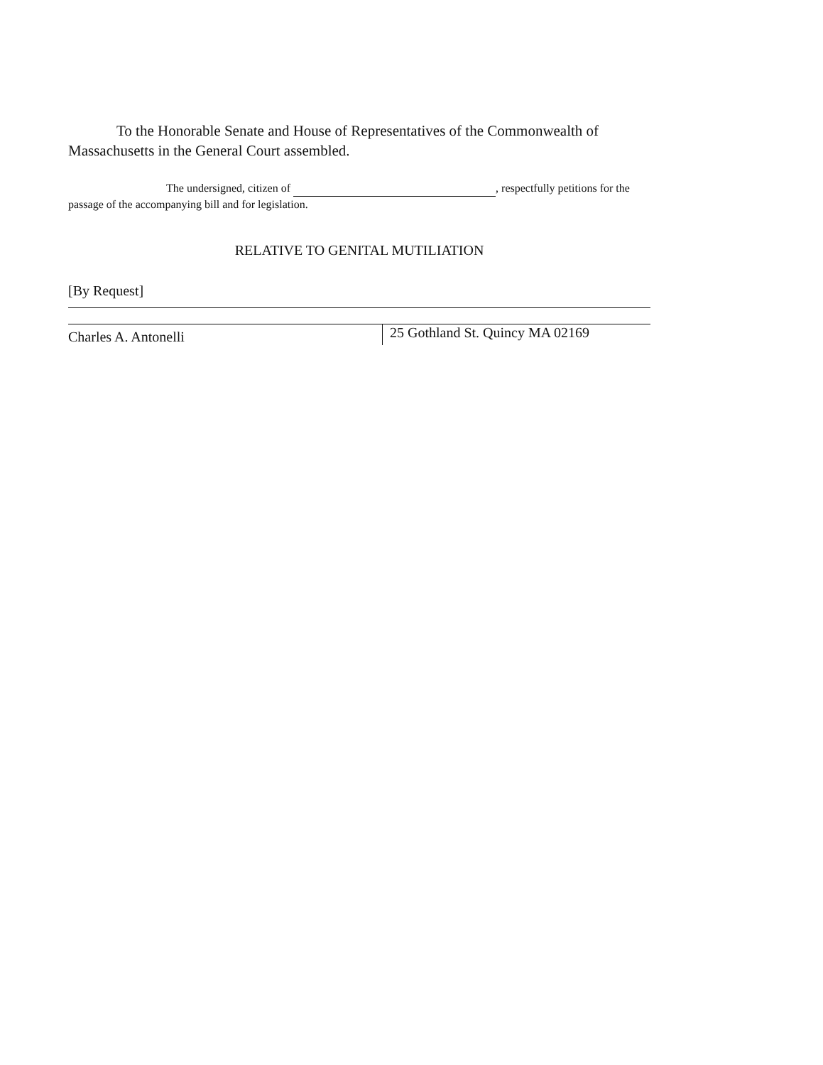To the Honorable Senate and House of Representatives of the Commonwealth of Massachusetts in the General Court assembled.
The undersigned, citizen of , respectfully petitions for the passage of the accompanying bill and for legislation.
RELATIVE TO GENITAL MUTILIATION
[By Request]
Charles A. Antonelli
25 Gothland St. Quincy MA 02169